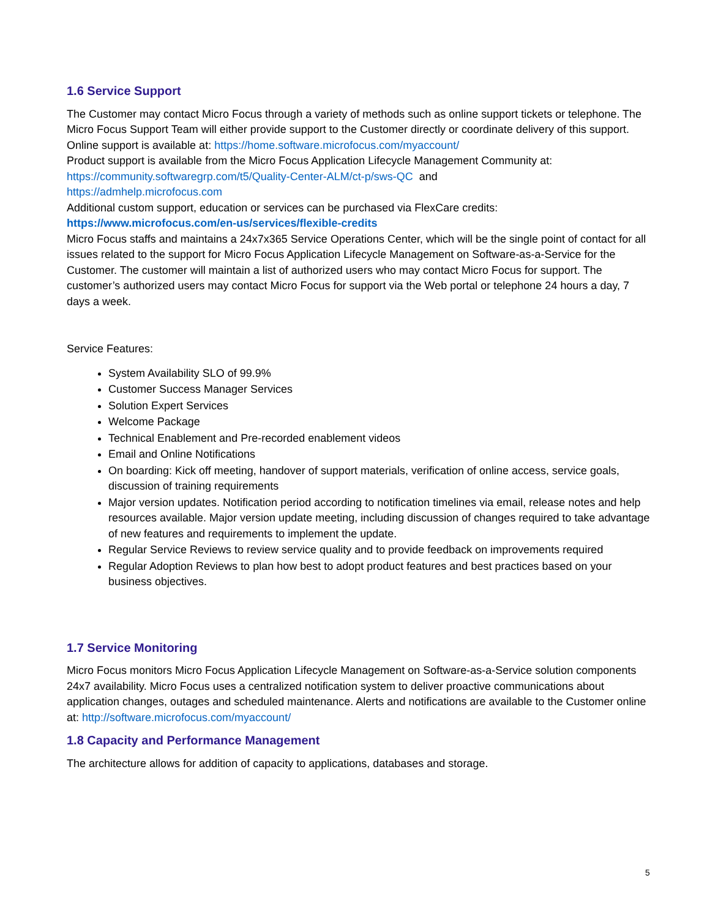1.6 Service Support
The Customer may contact Micro Focus through a variety of methods such as online support tickets or telephone. The Micro Focus Support Team will either provide support to the Customer directly or coordinate delivery of this support.
Online support is available at: https://home.software.microfocus.com/myaccount/
Product support is available from the Micro Focus Application Lifecycle Management Community at:
https://community.softwaregrp.com/t5/Quality-Center-ALM/ct-p/sws-QC and
https://admhelp.microfocus.com
Additional custom support, education or services can be purchased via FlexCare credits:
https://www.microfocus.com/en-us/services/flexible-credits
Micro Focus staffs and maintains a 24x7x365 Service Operations Center, which will be the single point of contact for all issues related to the support for Micro Focus Application Lifecycle Management on Software-as-a-Service for the Customer. The customer will maintain a list of authorized users who may contact Micro Focus for support. The customer’s authorized users may contact Micro Focus for support via the Web portal or telephone 24 hours a day, 7 days a week.
Service Features:
System Availability SLO of 99.9%
Customer Success Manager Services
Solution Expert Services
Welcome Package
Technical Enablement and Pre-recorded enablement videos
Email and Online Notifications
On boarding: Kick off meeting, handover of support materials, verification of online access, service goals, discussion of training requirements
Major version updates. Notification period according to notification timelines via email, release notes and help resources available. Major version update meeting, including discussion of changes required to take advantage of new features and requirements to implement the update.
Regular Service Reviews to review service quality and to provide feedback on improvements required
Regular Adoption Reviews to plan how best to adopt product features and best practices based on your business objectives.
1.7 Service Monitoring
Micro Focus monitors Micro Focus Application Lifecycle Management on Software-as-a-Service solution components 24x7 availability. Micro Focus uses a centralized notification system to deliver proactive communications about application changes, outages and scheduled maintenance. Alerts and notifications are available to the Customer online at: http://software.microfocus.com/myaccount/
1.8 Capacity and Performance Management
The architecture allows for addition of capacity to applications, databases and storage.
5